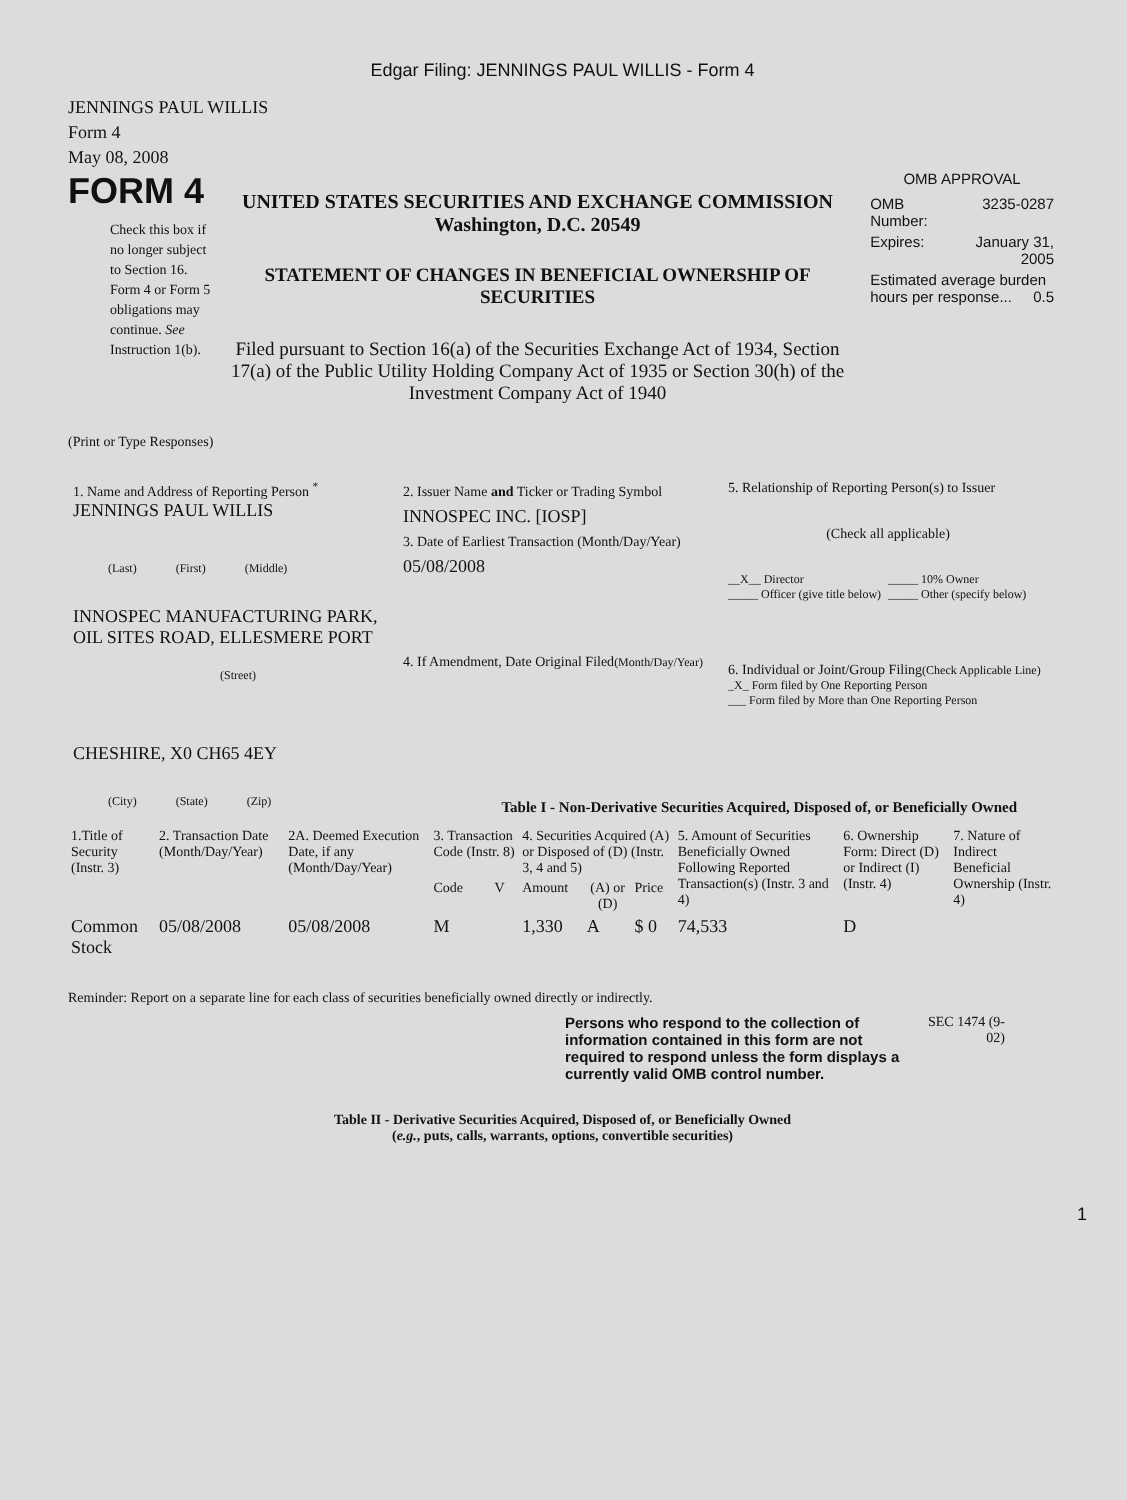Edgar Filing: JENNINGS PAUL WILLIS - Form 4
JENNINGS PAUL WILLIS
Form 4
May 08, 2008
FORM 4
Check this box if no longer subject to Section 16. Form 4 or Form 5 obligations may continue. See Instruction 1(b).
UNITED STATES SECURITIES AND EXCHANGE COMMISSION
Washington, D.C. 20549
STATEMENT OF CHANGES IN BENEFICIAL OWNERSHIP OF SECURITIES
Filed pursuant to Section 16(a) of the Securities Exchange Act of 1934, Section 17(a) of the Public Utility Holding Company Act of 1935 or Section 30(h) of the Investment Company Act of 1940
OMB APPROVAL
| OMB Number: | 3235-0287 |
| Expires: | January 31, 2005 |
| Estimated average burden hours per response... 0.5 | |
(Print or Type Responses)
1. Name and Address of Reporting Person <sup>*</sup>
JENNINGS PAUL WILLIS
(Last) (First) (Middle)
INNOSPEC MANUFACTURING PARK, OIL SITES ROAD, ELLESMERE PORT
(Street)
CHESHIRE, X0 CH65 4EY
(City) (State) (Zip)
2. Issuer Name and Ticker or Trading Symbol
INNOSPEC INC. [IOSP]
3. Date of Earliest Transaction (Month/Day/Year)
05/08/2008
4. If Amendment, Date Original Filed(Month/Day/Year)
5. Relationship of Reporting Person(s) to Issuer
(Check all applicable)
__X__ Director
_____ Officer (give title below)
_____ 10% Owner
_____ Other (specify below)
6. Individual or Joint/Group Filing(Check Applicable Line)
_X_ Form filed by One Reporting Person
___ Form filed by More than One Reporting Person
Table I - Non-Derivative Securities Acquired, Disposed of, or Beneficially Owned
| 1.Title of Security (Instr. 3) | 2. Transaction Date (Month/Day/Year) | 2A. Deemed Execution Date, if any (Month/Day/Year) | 3. Transaction Code (Instr. 8) | | 4. Securities Acquired (A) or Disposed of (D) (Instr. 3, 4 and 5) | | | 5. Amount of Securities Beneficially Owned Following Reported Transaction(s) (Instr. 3 and 4) | 6. Ownership Form: Direct (D) or Indirect (I) (Instr. 4) | 7. Nature of Indirect Beneficial Ownership (Instr. 4) |
| --- | --- | --- | --- | --- | --- | --- | --- | --- | --- | --- |
| | | | Code | V | Amount | (A) or (D) | Price | | | |
| Common Stock | 05/08/2008 | 05/08/2008 | M | | 1,330 | A | $ 0 | 74,533 | D | |
Reminder: Report on a separate line for each class of securities beneficially owned directly or indirectly.
Persons who respond to the collection of information contained in this form are not required to respond unless the form displays a currently valid OMB control number.
SEC 1474 (9-02)
Table II - Derivative Securities Acquired, Disposed of, or Beneficially Owned
(e.g., puts, calls, warrants, options, convertible securities)
1